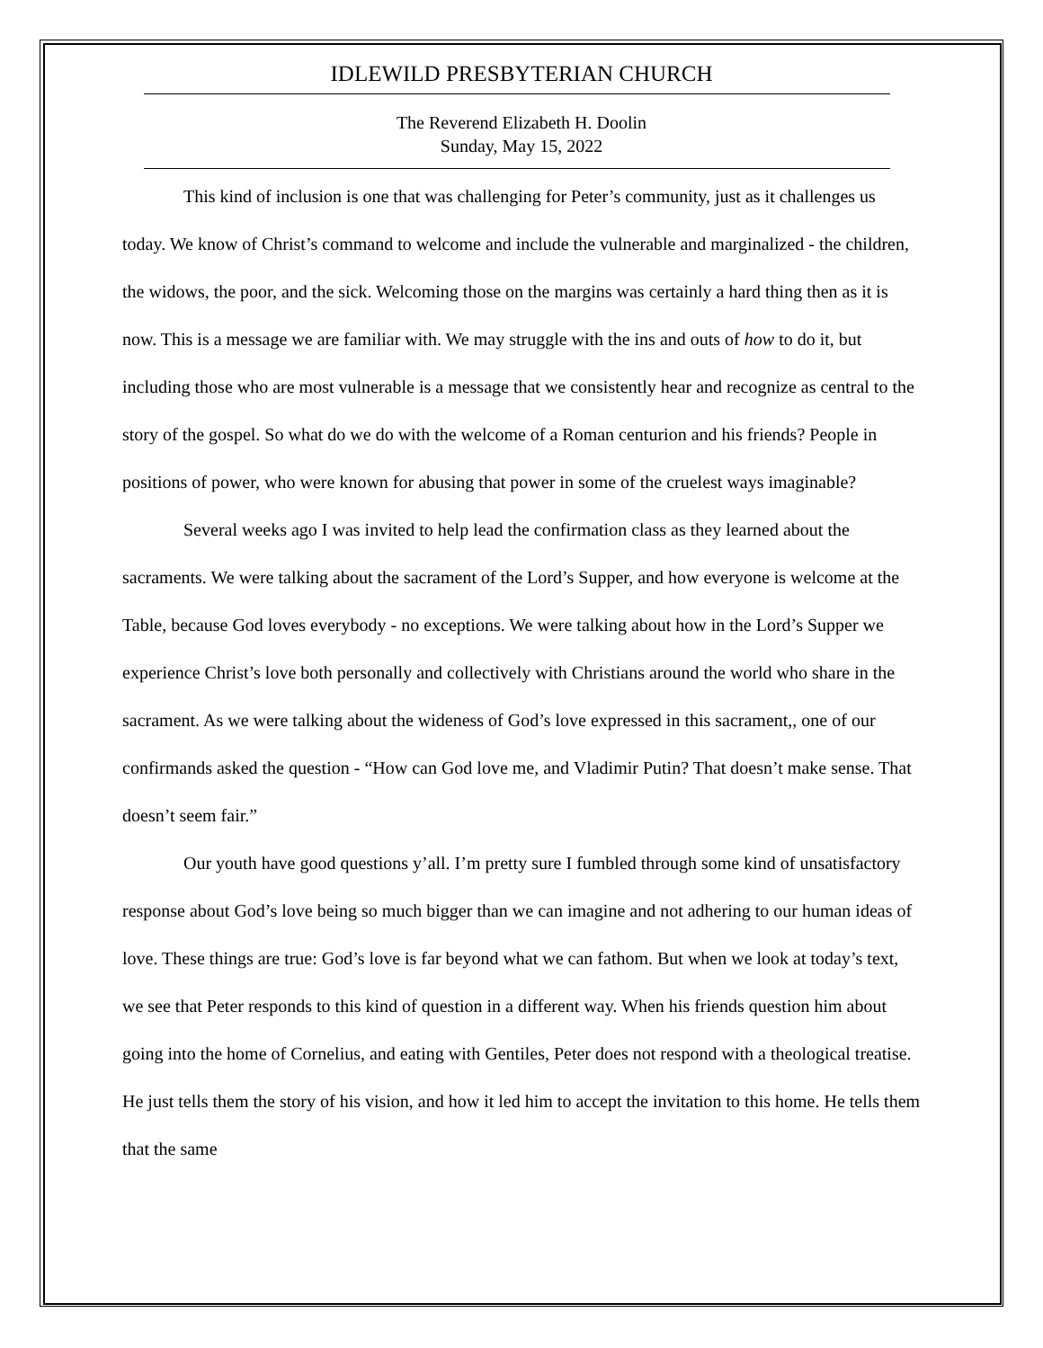IDLEWILD PRESBYTERIAN CHURCH
The Reverend Elizabeth H. Doolin
Sunday, May 15, 2022
This kind of inclusion is one that was challenging for Peter’s community, just as it challenges us today. We know of Christ’s command to welcome and include the vulnerable and marginalized - the children, the widows, the poor, and the sick. Welcoming those on the margins was certainly a hard thing then as it is now. This is a message we are familiar with. We may struggle with the ins and outs of how to do it, but including those who are most vulnerable is a message that we consistently hear and recognize as central to the story of the gospel. So what do we do with the welcome of a Roman centurion and his friends? People in positions of power, who were known for abusing that power in some of the cruelest ways imaginable?
Several weeks ago I was invited to help lead the confirmation class as they learned about the sacraments. We were talking about the sacrament of the Lord’s Supper, and how everyone is welcome at the Table, because God loves everybody - no exceptions. We were talking about how in the Lord’s Supper we experience Christ’s love both personally and collectively with Christians around the world who share in the sacrament. As we were talking about the wideness of God’s love expressed in this sacrament,, one of our confirmands asked the question - “How can God love me, and Vladimir Putin? That doesn’t make sense. That doesn’t seem fair.”
Our youth have good questions y’all. I’m pretty sure I fumbled through some kind of unsatisfactory response about God’s love being so much bigger than we can imagine and not adhering to our human ideas of love. These things are true: God’s love is far beyond what we can fathom. But when we look at today’s text, we see that Peter responds to this kind of question in a different way. When his friends question him about going into the home of Cornelius, and eating with Gentiles, Peter does not respond with a theological treatise. He just tells them the story of his vision, and how it led him to accept the invitation to this home. He tells them that the same